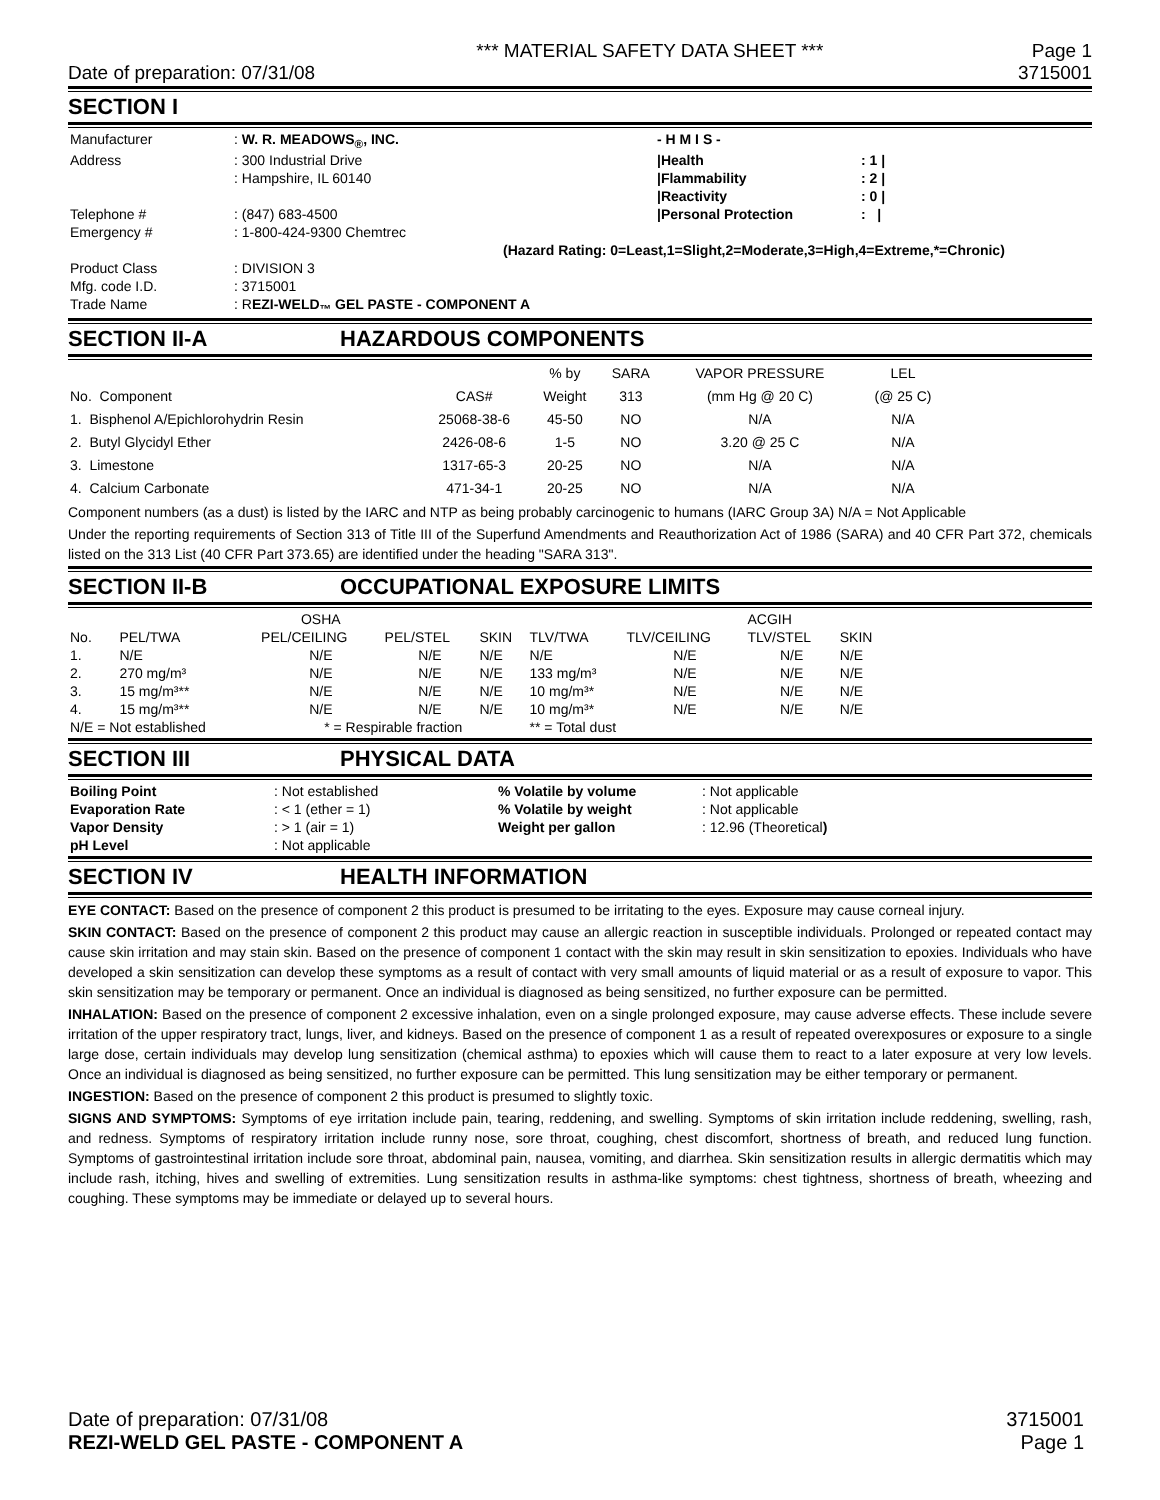*** MATERIAL SAFETY DATA SHEET *** Page 1
Date of preparation: 07/31/08 3715001
SECTION I
| Manufacturer | : W. R. MEADOWS<sub>®</sub>, INC. | | - H M I S - | |
| Address | : 300 Industrial Drive | | /Health | : 1 / |
| | : Hampshire, IL 60140 | | /Flammability | : 2 / |
| | | | /Reactivity | : 0 / |
| Telephone # | : (847) 683-4500 | | /Personal Protection | : / |
| Emergency # | : 1-800-424-9300 Chemtrec | | | |
| | | (Hazard Rating: 0=Least,1=Slight,2=Moderate,3=High,4=Extreme,*=Chronic) | | |
| Product Class | : DIVISION 3 | | | |
| Mfg. code I.D. | : 3715001 | | | |
| Trade Name | : R EZI-WELD<sub>™</sub> GEL PASTE - COMPONENT A | | | |
SECTION II-A HAZARDOUS COMPONENTS
| | | % by | SARA | VAPOR PRESSURE | LEL | |
| No. Component | CAS# | Weight | 313 | (mm Hg @ 20 C) | (@ 25 C) | |
| 1. Bisphenol A/Epichlorohydrin Resin | 25068-38-6 | 45-50 | NO | N/A | N/A | |
| 2. Butyl Glycidyl Ether | 2426-08-6 | 1-5 | NO | 3.20 @ 25 C | N/A | |
| 3. Limestone | 1317-65-3 | 20-25 | NO | N/A | N/A | |
| 4. Calcium Carbonate | 471-34-1 | 20-25 | NO | N/A | N/A | |
Component numbers (as a dust) is listed by the IARC and NTP as being probably carcinogenic to humans (IARC Group 3A) N/A = Not Applicable
Under the reporting requirements of Section 313 of Title III of the Superfund Amendments and Reauthorization Act of 1986 (SARA) and 40 CFR Part 372, chemicals listed on the 313 List (40 CFR Part 373.65) are identified under the heading "SARA 313".
SECTION II-B OCCUPATIONAL EXPOSURE LIMITS
| | | OSHA | | | | | ACGIH | | |
| No. | PEL/TWA | PEL/CEILING | PEL/STEL | SKIN | TLV/TWA | TLV/CEILING | TLV/STEL | SKIN | |
| 1. | N/E | N/E | N/E | N/E | N/E | N/E | N/E | N/E | |
| 2. | 270 mg/m³ | N/E | N/E | N/E | 133 mg/m³ | N/E | N/E | N/E | |
| 3. | 15 mg/m³** | N/E | N/E | N/E | 10 mg/m³* | N/E | N/E | N/E | |
| 4. | 15 mg/m³** | N/E | N/E | N/E | 10 mg/m³* | N/E | N/E | N/E | |
| N/E = Not established | | * = Respirable fraction | | | ** = Total dust | | | | |
SECTION III PHYSICAL DATA
| Boiling Point | : Not established | % Volatile by volume | : Not applicable |
| Evaporation Rate | : < 1 (ether = 1) | % Volatile by weight | : Not applicable |
| Vapor Density | : > 1 (air = 1) | Weight per gallon | : 12.96 (Theoretical ) |
| pH Level | : Not applicable | | |
SECTION IV HEALTH INFORMATION
EYE CONTACT: Based on the presence of component 2 this product is presumed to be irritating to the eyes. Exposure may cause corneal injury.
SKIN CONTACT: Based on the presence of component 2 this product may cause an allergic reaction in susceptible individuals. Prolonged or repeated contact may cause skin irritation and may stain skin. Based on the presence of component 1 contact with the skin may result in skin sensitization to epoxies. Individuals who have developed a skin sensitization can develop these symptoms as a result of contact with very small amounts of liquid material or as a result of exposure to vapor. This skin sensitization may be temporary or permanent. Once an individual is diagnosed as being sensitized, no further exposure can be permitted.
INHALATION: Based on the presence of component 2 excessive inhalation, even on a single prolonged exposure, may cause adverse effects. These include severe irritation of the upper respiratory tract, lungs, liver, and kidneys. Based on the presence of component 1 as a result of repeated overexposures or exposure to a single large dose, certain individuals may develop lung sensitization (chemical asthma) to epoxies which will cause them to react to a later exposure at very low levels. Once an individual is diagnosed as being sensitized, no further exposure can be permitted. This lung sensitization may be either temporary or permanent.
INGESTION: Based on the presence of component 2 this product is presumed to slightly toxic.
SIGNS AND SYMPTOMS: Symptoms of eye irritation include pain, tearing, reddening, and swelling. Symptoms of skin irritation include reddening, swelling, rash, and redness. Symptoms of respiratory irritation include runny nose, sore throat, coughing, chest discomfort, shortness of breath, and reduced lung function. Symptoms of gastrointestinal irritation include sore throat, abdominal pain, nausea, vomiting, and diarrhea. Skin sensitization results in allergic dermatitis which may include rash, itching, hives and swelling of extremities. Lung sensitization results in asthma-like symptoms: chest tightness, shortness of breath, wheezing and coughing. These symptoms may be immediate or delayed up to several hours.
Date of preparation: 07/31/08 3715001
REZI-WELD GEL PASTE - COMPONENT A Page 1